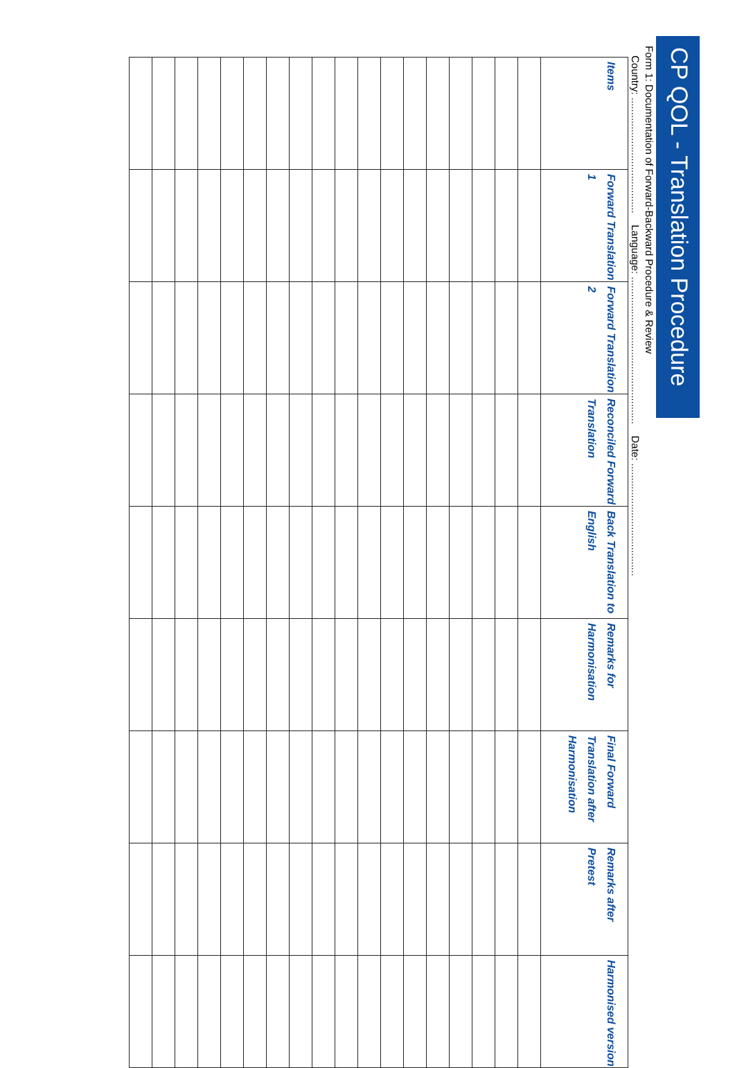CP QOL - Translation Procedure
Form 1: Documentation of Forward-Backward Procedure & Review
Country: ........................................ Language: ................................................... Date: .......................................
| Items | Forward Translation 1 | Forward Translation 2 | Reconciled Forward Translation | Back Translation to English | Remarks for Harmonisation | Final Forward Translation after Harmonisation | Remarks after Pretest | Harmonised version |
| --- | --- | --- | --- | --- | --- | --- | --- | --- |